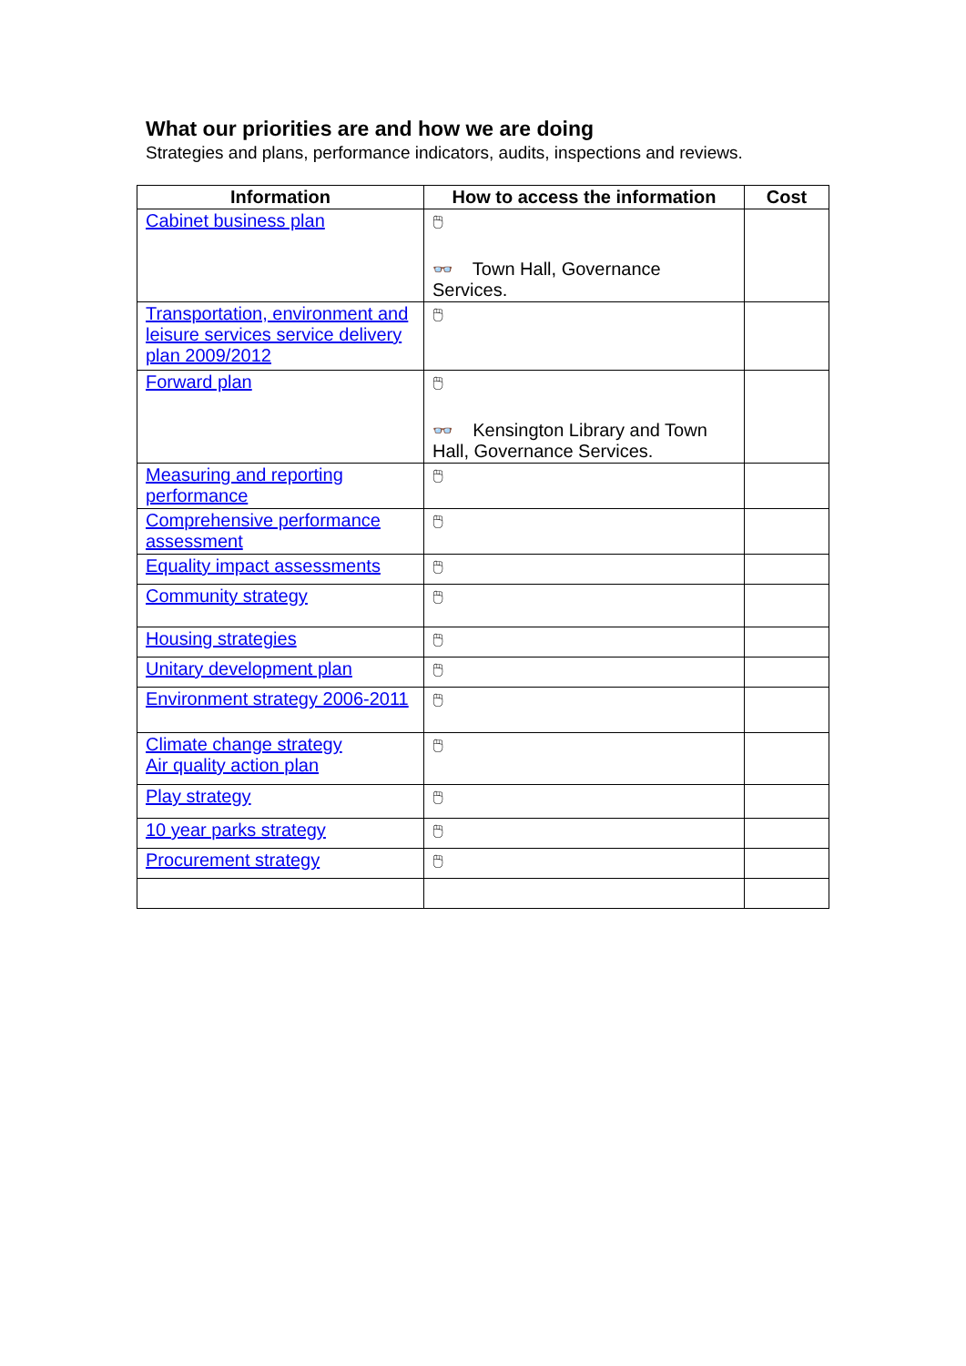What our priorities are and how we are doing
Strategies and plans, performance indicators, audits, inspections and reviews.
| Information | How to access the information | Cost |
| --- | --- | --- |
| Cabinet business plan | 🖱 👓 Town Hall, Governance Services. | |
| Transportation, environment and leisure services service delivery plan 2009/2012 | 🖱 | |
| Forward plan | 🖱 👓 Kensington Library and Town Hall, Governance Services. | |
| Measuring and reporting performance | 🖱 | |
| Comprehensive performance assessment | 🖱 | |
| Equality impact assessments | 🖱 | |
| Community strategy | 🖱 | |
| Housing strategies | 🖱 | |
| Unitary development plan | 🖱 | |
| Environment strategy 2006-2011 | 🖱 | |
| Climate change strategy Air quality action plan | 🖱 | |
| Play strategy | 🖱 | |
| 10 year parks strategy | 🖱 | |
| Procurement strategy | 🖱 | |